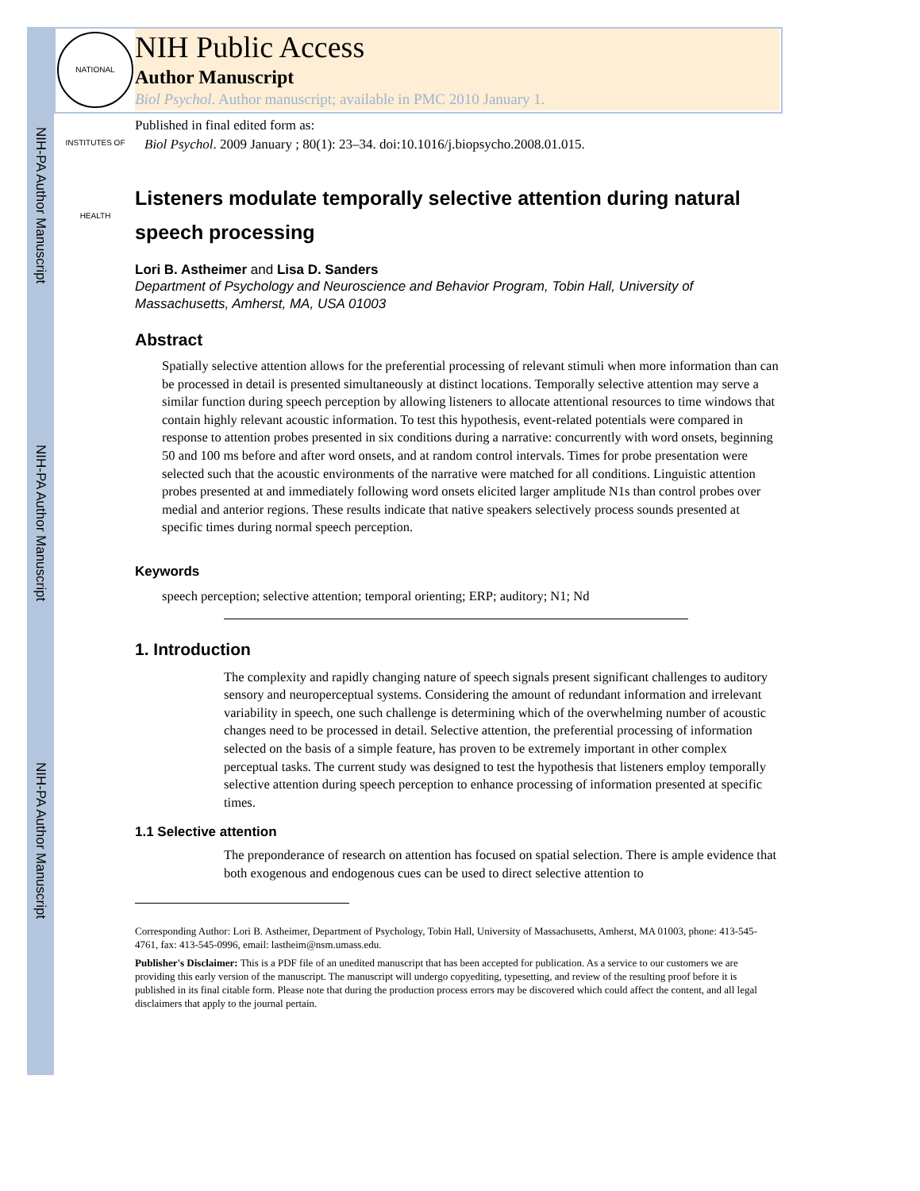NIH-PA Author Manuscript
NIH-PA Author Manuscript
NIH-PA Author Manuscript
NATIONAL INSTITUTES OF HEALTH
NIH Public Access
Author Manuscript
Biol Psychol. Author manuscript; available in PMC 2010 January 1.
Published in final edited form as:
Biol Psychol. 2009 January ; 80(1): 23–34. doi:10.1016/j.biopsycho.2008.01.015.
Listeners modulate temporally selective attention during natural speech processing
Lori B. Astheimer and Lisa D. Sanders
Department of Psychology and Neuroscience and Behavior Program, Tobin Hall, University of Massachusetts, Amherst, MA, USA 01003
Abstract
Spatially selective attention allows for the preferential processing of relevant stimuli when more information than can be processed in detail is presented simultaneously at distinct locations. Temporally selective attention may serve a similar function during speech perception by allowing listeners to allocate attentional resources to time windows that contain highly relevant acoustic information. To test this hypothesis, event-related potentials were compared in response to attention probes presented in six conditions during a narrative: concurrently with word onsets, beginning 50 and 100 ms before and after word onsets, and at random control intervals. Times for probe presentation were selected such that the acoustic environments of the narrative were matched for all conditions. Linguistic attention probes presented at and immediately following word onsets elicited larger amplitude N1s than control probes over medial and anterior regions. These results indicate that native speakers selectively process sounds presented at specific times during normal speech perception.
Keywords
speech perception; selective attention; temporal orienting; ERP; auditory; N1; Nd
1. Introduction
The complexity and rapidly changing nature of speech signals present significant challenges to auditory sensory and neuroperceptual systems. Considering the amount of redundant information and irrelevant variability in speech, one such challenge is determining which of the overwhelming number of acoustic changes need to be processed in detail. Selective attention, the preferential processing of information selected on the basis of a simple feature, has proven to be extremely important in other complex perceptual tasks. The current study was designed to test the hypothesis that listeners employ temporally selective attention during speech perception to enhance processing of information presented at specific times.
1.1 Selective attention
The preponderance of research on attention has focused on spatial selection. There is ample evidence that both exogenous and endogenous cues can be used to direct selective attention to
Corresponding Author: Lori B. Astheimer, Department of Psychology, Tobin Hall, University of Massachusetts, Amherst, MA 01003, phone: 413-545-4761, fax: 413-545-0996, email: lastheim@nsm.umass.edu.
Publisher's Disclaimer: This is a PDF file of an unedited manuscript that has been accepted for publication. As a service to our customers we are providing this early version of the manuscript. The manuscript will undergo copyediting, typesetting, and review of the resulting proof before it is published in its final citable form. Please note that during the production process errors may be discovered which could affect the content, and all legal disclaimers that apply to the journal pertain.